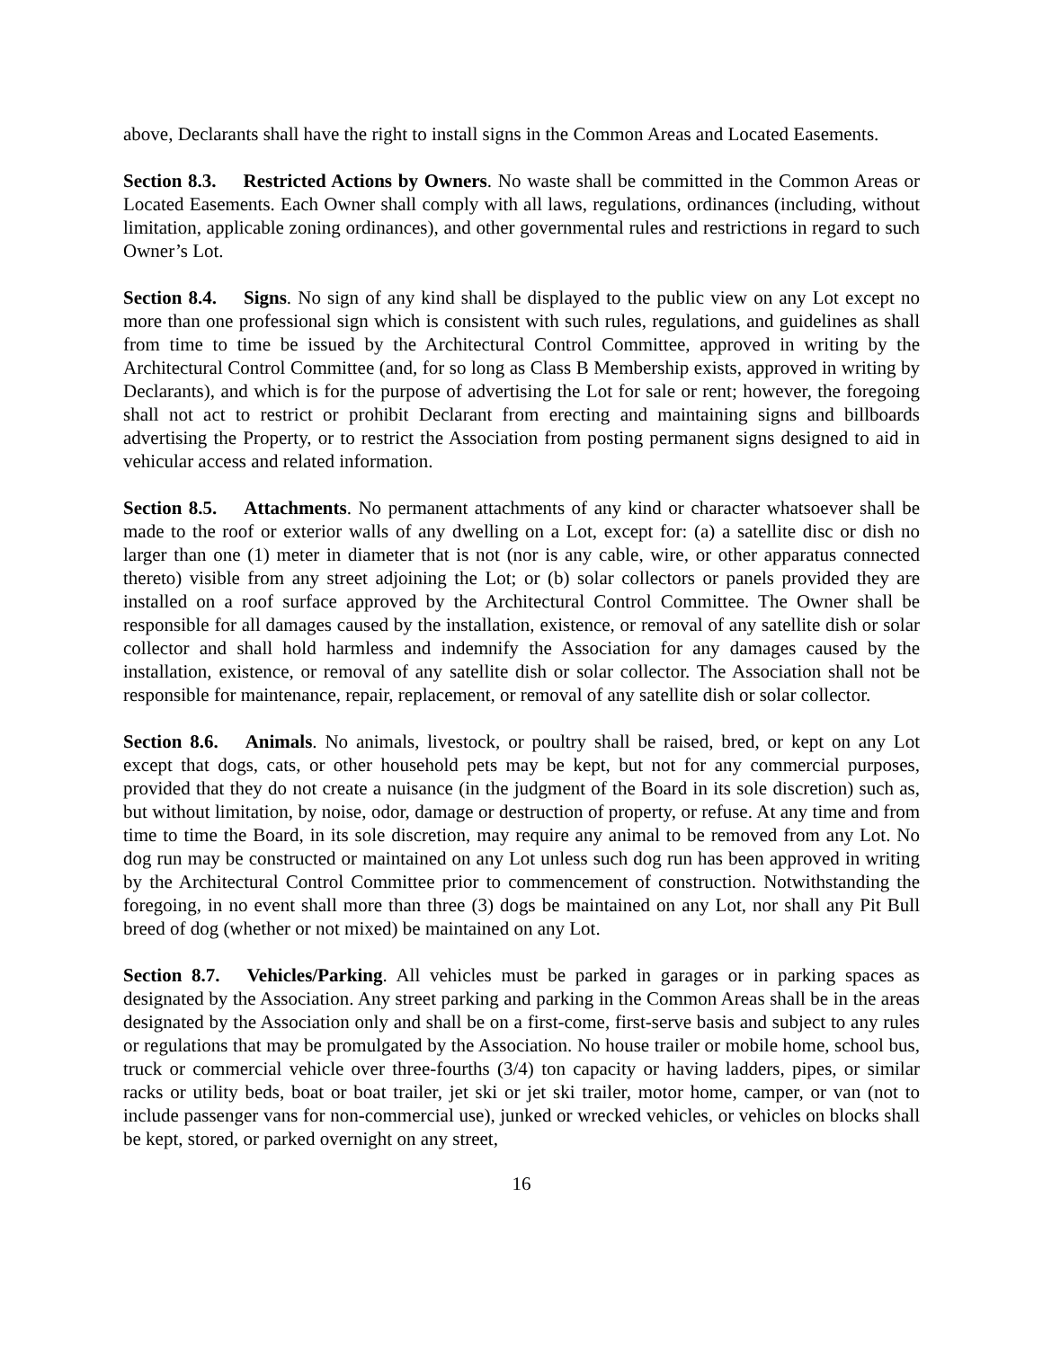above, Declarants shall have the right to install signs in the Common Areas and Located Easements.
Section 8.3. Restricted Actions by Owners. No waste shall be committed in the Common Areas or Located Easements. Each Owner shall comply with all laws, regulations, ordinances (including, without limitation, applicable zoning ordinances), and other governmental rules and restrictions in regard to such Owner’s Lot.
Section 8.4. Signs. No sign of any kind shall be displayed to the public view on any Lot except no more than one professional sign which is consistent with such rules, regulations, and guidelines as shall from time to time be issued by the Architectural Control Committee, approved in writing by the Architectural Control Committee (and, for so long as Class B Membership exists, approved in writing by Declarants), and which is for the purpose of advertising the Lot for sale or rent; however, the foregoing shall not act to restrict or prohibit Declarant from erecting and maintaining signs and billboards advertising the Property, or to restrict the Association from posting permanent signs designed to aid in vehicular access and related information.
Section 8.5. Attachments. No permanent attachments of any kind or character whatsoever shall be made to the roof or exterior walls of any dwelling on a Lot, except for: (a) a satellite disc or dish no larger than one (1) meter in diameter that is not (nor is any cable, wire, or other apparatus connected thereto) visible from any street adjoining the Lot; or (b) solar collectors or panels provided they are installed on a roof surface approved by the Architectural Control Committee. The Owner shall be responsible for all damages caused by the installation, existence, or removal of any satellite dish or solar collector and shall hold harmless and indemnify the Association for any damages caused by the installation, existence, or removal of any satellite dish or solar collector. The Association shall not be responsible for maintenance, repair, replacement, or removal of any satellite dish or solar collector.
Section 8.6. Animals. No animals, livestock, or poultry shall be raised, bred, or kept on any Lot except that dogs, cats, or other household pets may be kept, but not for any commercial purposes, provided that they do not create a nuisance (in the judgment of the Board in its sole discretion) such as, but without limitation, by noise, odor, damage or destruction of property, or refuse. At any time and from time to time the Board, in its sole discretion, may require any animal to be removed from any Lot. No dog run may be constructed or maintained on any Lot unless such dog run has been approved in writing by the Architectural Control Committee prior to commencement of construction. Notwithstanding the foregoing, in no event shall more than three (3) dogs be maintained on any Lot, nor shall any Pit Bull breed of dog (whether or not mixed) be maintained on any Lot.
Section 8.7. Vehicles/Parking. All vehicles must be parked in garages or in parking spaces as designated by the Association. Any street parking and parking in the Common Areas shall be in the areas designated by the Association only and shall be on a first-come, first-serve basis and subject to any rules or regulations that may be promulgated by the Association. No house trailer or mobile home, school bus, truck or commercial vehicle over three-fourths (3/4) ton capacity or having ladders, pipes, or similar racks or utility beds, boat or boat trailer, jet ski or jet ski trailer, motor home, camper, or van (not to include passenger vans for non-commercial use), junked or wrecked vehicles, or vehicles on blocks shall be kept, stored, or parked overnight on any street,
16